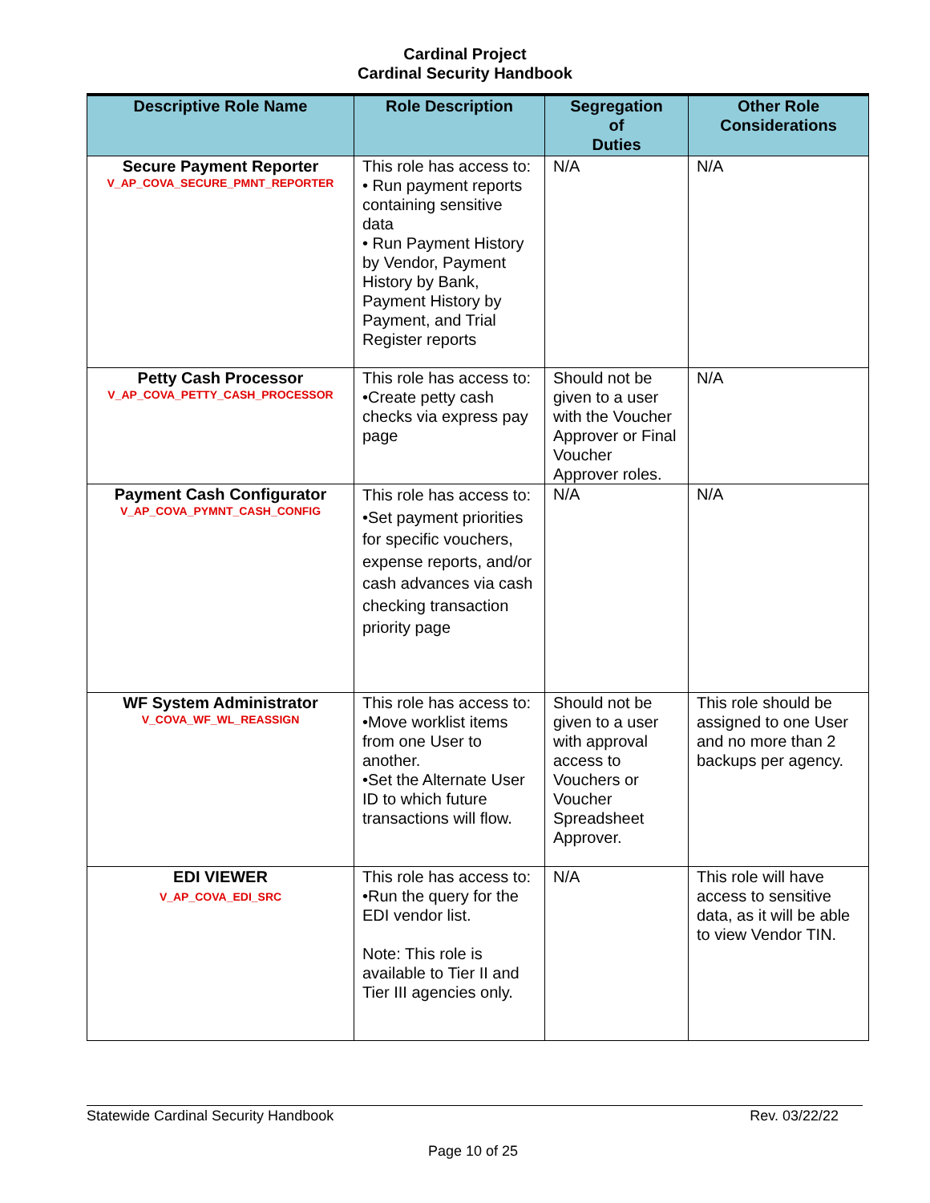Cardinal Project
Cardinal Security Handbook
| Descriptive Role Name | Role Description | Segregation of Duties | Other Role Considerations |
| --- | --- | --- | --- |
| Secure Payment Reporter V_AP_COVA_SECURE_PMNT_REPORTER | This role has access to: • Run payment reports containing sensitive data • Run Payment History by Vendor, Payment History by Bank, Payment History by Payment, and Trial Register reports | N/A | N/A |
| Petty Cash Processor V_AP_COVA_PETTY_CASH_PROCESSOR | This role has access to: •Create petty cash checks via express pay page | Should not be given to a user with the Voucher Approver or Final Voucher Approver roles. | N/A |
| Payment Cash Configurator V_AP_COVA_PYMNT_CASH_CONFIG | This role has access to: •Set payment priorities for specific vouchers, expense reports, and/or cash advances via cash checking transaction priority page | N/A | N/A |
| WF System Administrator V_COVA_WF_WL_REASSIGN | This role has access to: •Move worklist items from one User to another. •Set the Alternate User ID to which future transactions will flow. | Should not be given to a user with approval access to Vouchers or Voucher Spreadsheet Approver. | This role should be assigned to one User and no more than 2 backups per agency. |
| EDI VIEWER V_AP_COVA_EDI_SRC | This role has access to: •Run the query for the EDI vendor list. Note: This role is available to Tier II and Tier III agencies only. | N/A | This role will have access to sensitive data, as it will be able to view Vendor TIN. |
Statewide Cardinal Security Handbook Rev. 03/22/22
Page 10 of 25